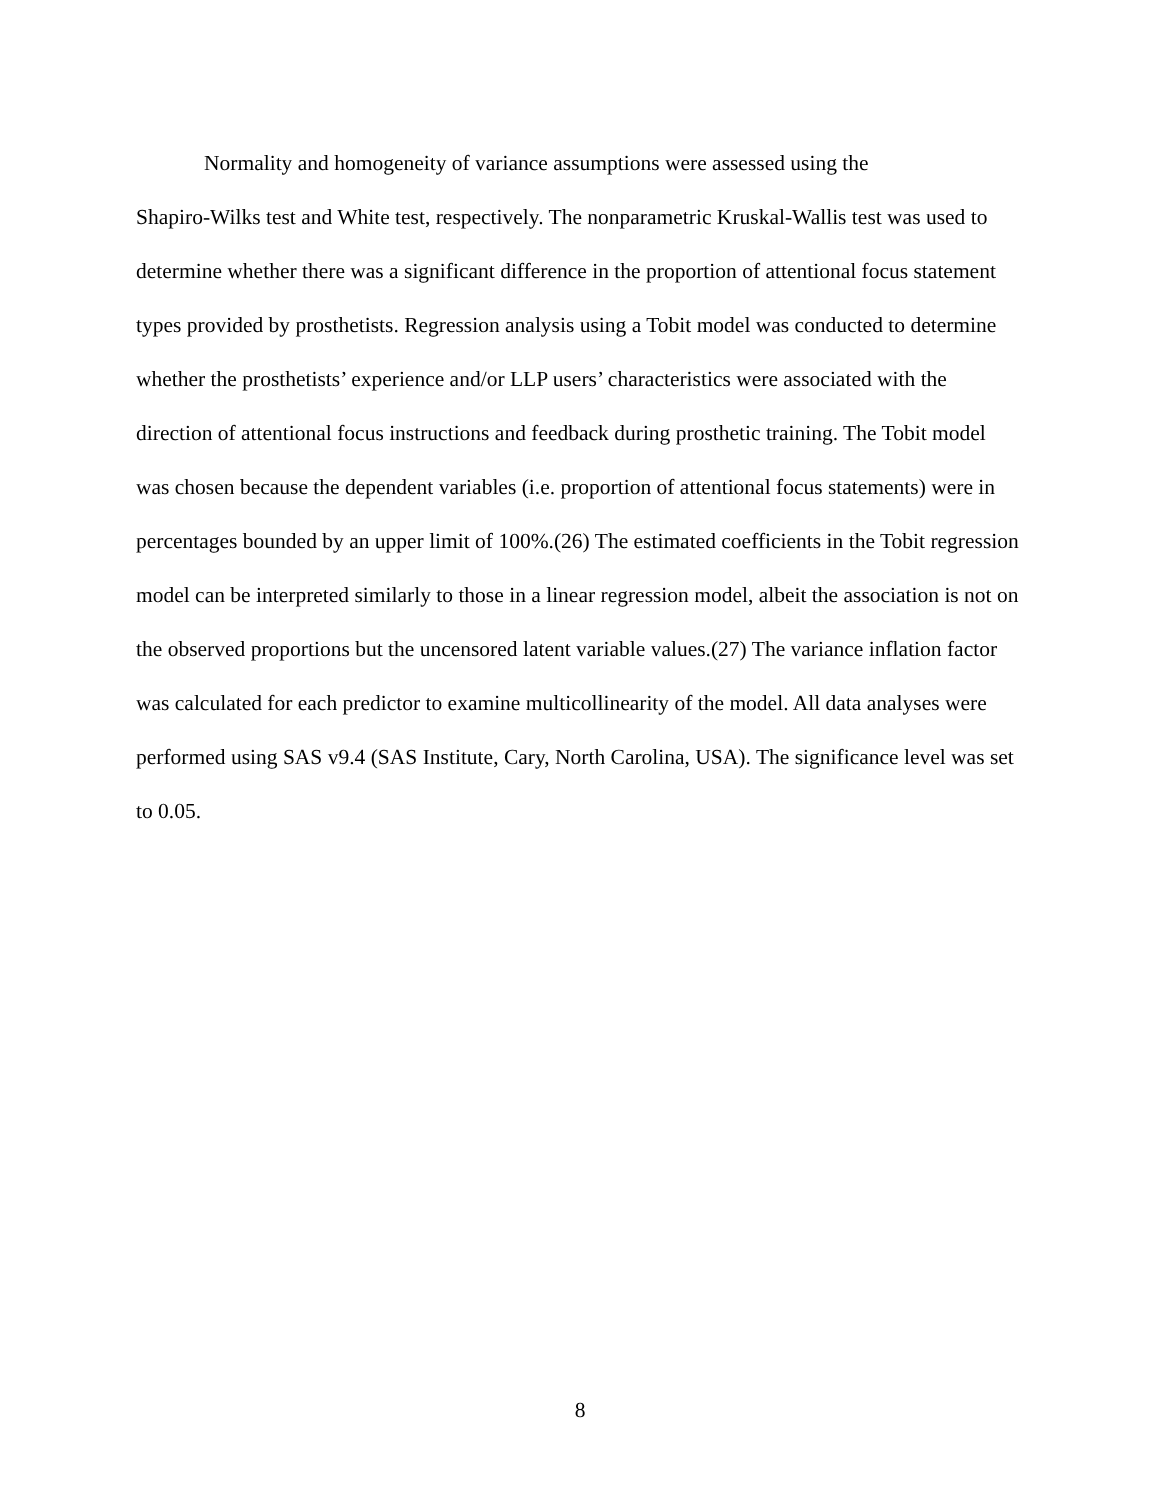Normality and homogeneity of variance assumptions were assessed using the
Shapiro-Wilks test and White test, respectively. The nonparametric Kruskal-Wallis test was used to determine whether there was a significant difference in the proportion of attentional focus statement types provided by prosthetists. Regression analysis using a Tobit model was conducted to determine whether the prosthetists’ experience and/or LLP users’ characteristics were associated with the direction of attentional focus instructions and feedback during prosthetic training. The Tobit model was chosen because the dependent variables (i.e. proportion of attentional focus statements) were in percentages bounded by an upper limit of 100%.(26) The estimated coefficients in the Tobit regression model can be interpreted similarly to those in a linear regression model, albeit the association is not on the observed proportions but the uncensored latent variable values.(27) The variance inflation factor was calculated for each predictor to examine multicollinearity of the model. All data analyses were performed using SAS v9.4 (SAS Institute, Cary, North Carolina, USA). The significance level was set to 0.05.
8